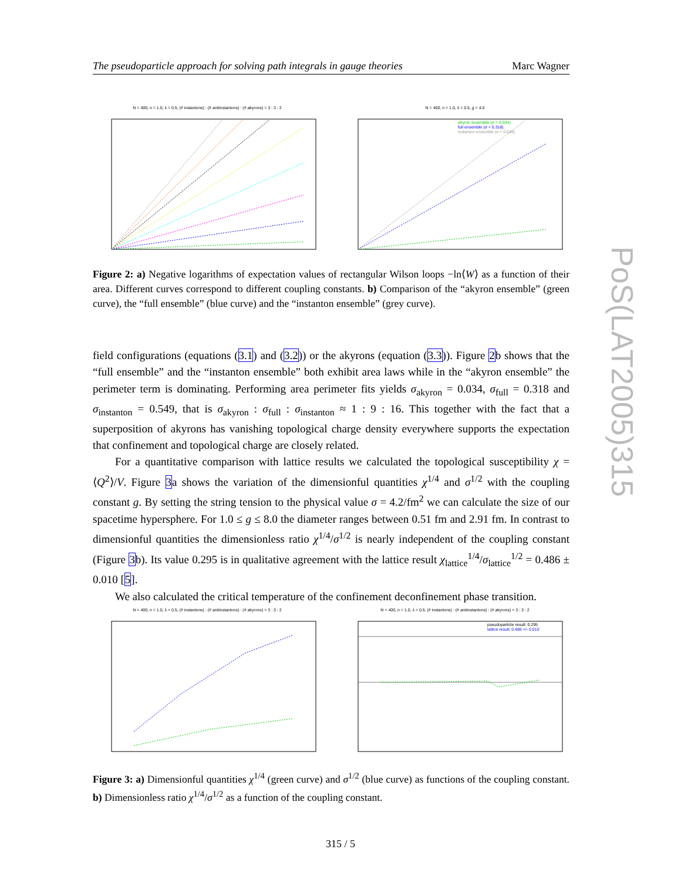The pseudoparticle approach for solving path integrals in gauge theories Marc Wagner
N = 400, n = 1.0, λ = 0.5, (# instantons) : (# antiinstantons) : (# akyrons) = 3 : 3 : 2 N = 400, n = 1.0, λ = 0.5, g = 4.0
akyron ensemble (σ = 0.034)
full ensemble (σ = 0.318)
instanton ensemble (σ = 0.549)
Figure 2: a) Negative logarithms of expectation values of rectangular Wilson loops −ln⟨W⟩ as a function of their area. Different curves correspond to different coupling constants. b) Comparison of the “akyron ensemble” (green curve), the “full ensemble” (blue curve) and the “instanton ensemble” (grey curve).
field configurations (equations (3.1) and (3.2)) or the akyrons (equation (3.3)). Figure 2b shows that the “full ensemble” and the “instanton ensemble” both exhibit area laws while in the “akyron ensemble” the perimeter term is dominating. Performing area perimeter fits yields σ<sub>akyron</sub> = 0.034, σ<sub>full</sub> = 0.318 and σ<sub>instanton</sub> = 0.549, that is σ<sub>akyron</sub> : σ<sub>full</sub> : σ<sub>instanton</sub> ≈ 1 : 9 : 16. This together with the fact that a superposition of akyrons has vanishing topological charge density everywhere supports the expectation that confinement and topological charge are closely related.
For a quantitative comparison with lattice results we calculated the topological susceptibility χ = ⟨Q<sup>2</sup>⟩/V. Figure 3a shows the variation of the dimensionful quantities χ<sup>1/4</sup> and σ<sup>1/2</sup> with the coupling constant g. By setting the string tension to the physical value σ = 4.2/fm<sup>2</sup> we can calculate the size of our spacetime hypersphere. For 1.0 ≤ g ≤ 8.0 the diameter ranges between 0.51 fm and 2.91 fm. In contrast to dimensionful quantities the dimensionless ratio χ<sup>1/4</sup>/σ<sup>1/2</sup> is nearly independent of the coupling constant (Figure 3b). Its value 0.295 is in qualitative agreement with the lattice result χ<sub>lattice</sub><sup>1/4</sup>/σ<sub>lattice</sub><sup>1/2</sup> = 0.486 ± 0.010 [5].
We also calculated the critical temperature of the confinement deconfinement phase transition.
N = 400, n = 1.0, λ = 0.5, (# instantons) : (# antiinstantons) : (# akyrons) = 3 : 3 : 2 N = 400, n = 1.0, λ = 0.5, (# instantons) : (# antiinstantons) : (# akyrons) = 3 : 3 : 2
pseudoparticle result: 0.295
lattice result: 0.486 +/- 0.010
Figure 3: a) Dimensionful quantities χ<sup>1/4</sup> (green curve) and σ<sup>1/2</sup> (blue curve) as functions of the coupling constant. b) Dimensionless ratio χ<sup>1/4</sup>/σ<sup>1/2</sup> as a function of the coupling constant.
PoS(LAT2005)315
315 / 5